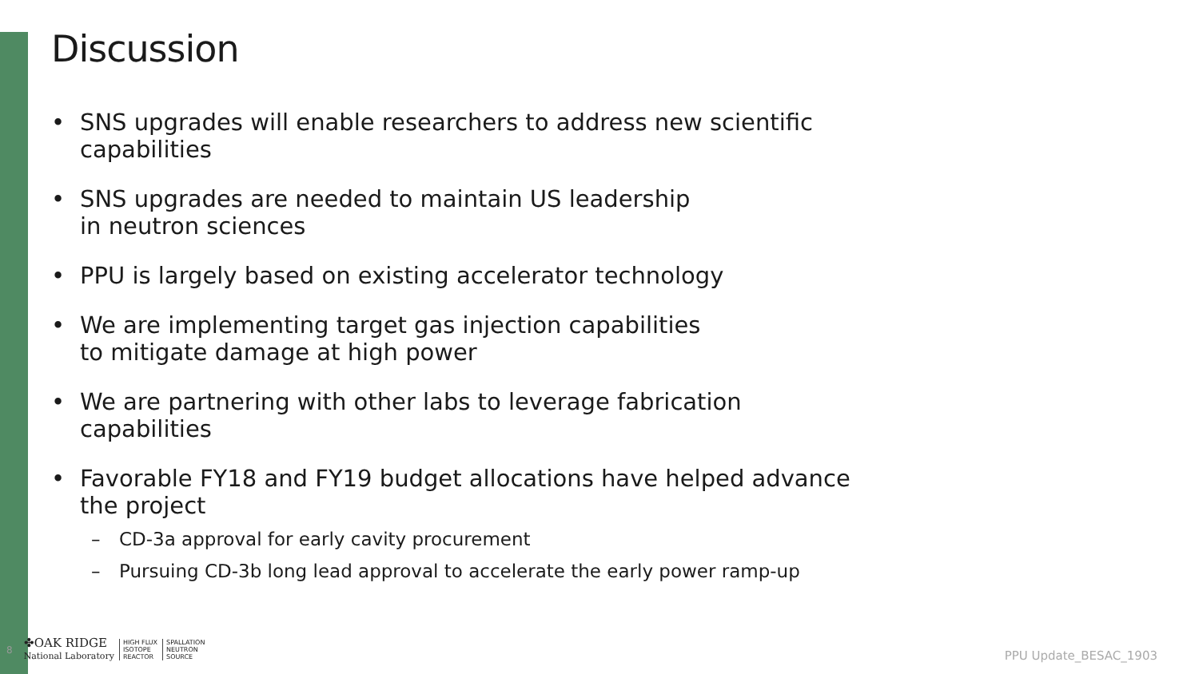Discussion
• SNS upgrades will enable researchers to address new scientific capabilities
• SNS upgrades are needed to maintain US leadership
in neutron sciences
• PPU is largely based on existing accelerator technology
• We are implementing target gas injection capabilities
to mitigate damage at high power
• We are partnering with other labs to leverage fabrication capabilities
• Favorable FY18 and FY19 budget allocations have helped advance the project
– CD-3a approval for early cavity procurement
– Pursuing CD-3b long lead approval to accelerate the early power ramp-up
8
✤OAK RIDGE
National Laboratory
HIGH FLUX
ISOTOPE
REACTOR
SPALLATION
NEUTRON
SOURCE
PPU Update_BESAC_1903